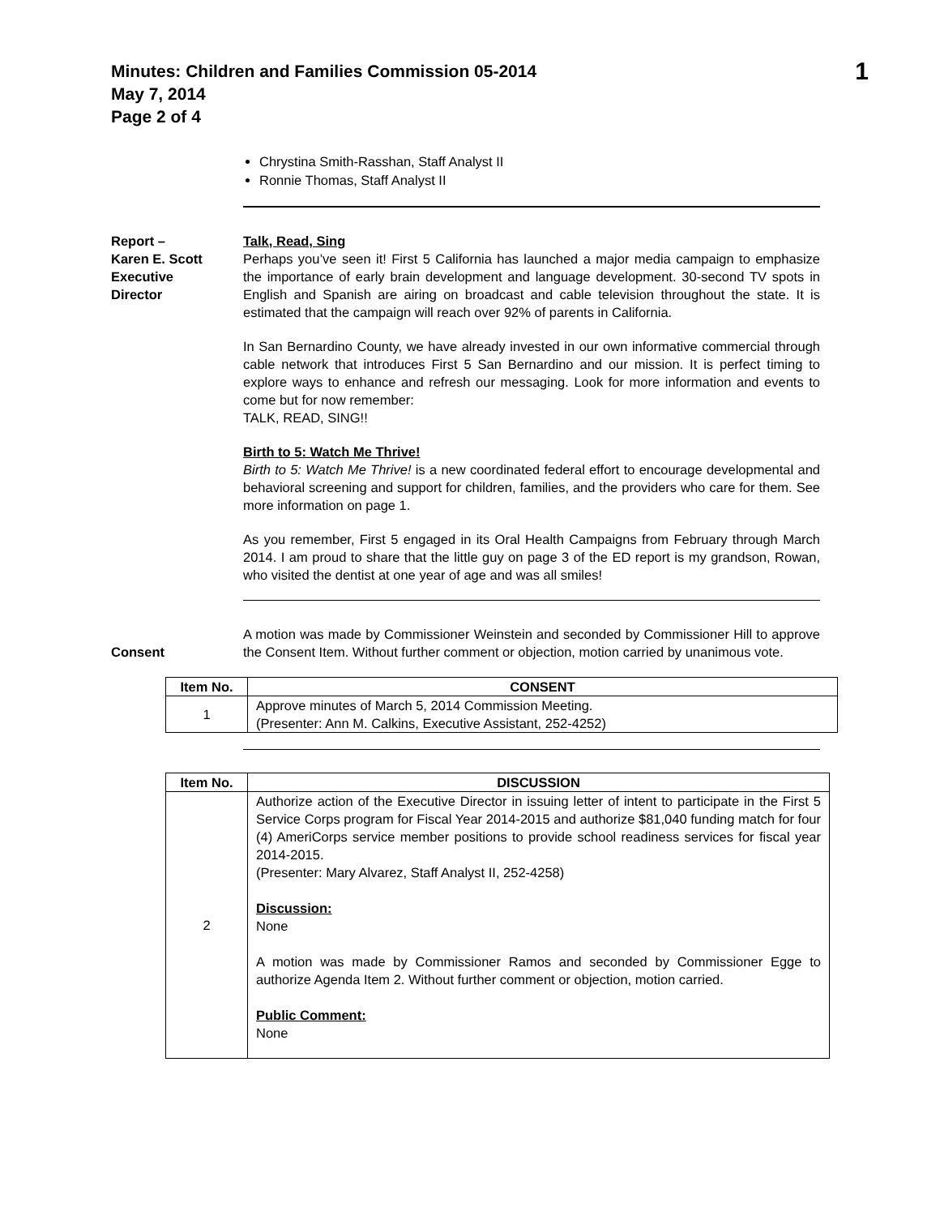Minutes: Children and Families Commission 05-2014
May 7, 2014
Page 2 of 4
1
Chrystina Smith-Rasshan, Staff Analyst II
Ronnie Thomas, Staff Analyst II
Report –
Karen E. Scott
Executive
Director
Talk, Read, Sing
Perhaps you’ve seen it! First 5 California has launched a major media campaign to emphasize the importance of early brain development and language development. 30-second TV spots in English and Spanish are airing on broadcast and cable television throughout the state. It is estimated that the campaign will reach over 92% of parents in California.
In San Bernardino County, we have already invested in our own informative commercial through cable network that introduces First 5 San Bernardino and our mission. It is perfect timing to explore ways to enhance and refresh our messaging. Look for more information and events to come but for now remember:
TALK, READ, SING!!
Birth to 5: Watch Me Thrive!
Birth to 5: Watch Me Thrive! is a new coordinated federal effort to encourage developmental and behavioral screening and support for children, families, and the providers who care for them. See more information on page 1.
As you remember, First 5 engaged in its Oral Health Campaigns from February through March 2014. I am proud to share that the little guy on page 3 of the ED report is my grandson, Rowan, who visited the dentist at one year of age and was all smiles!
Consent
A motion was made by Commissioner Weinstein and seconded by Commissioner Hill to approve the Consent Item. Without further comment or objection, motion carried by unanimous vote.
| Item No. | CONSENT |
| --- | --- |
| 1 | Approve minutes of March 5, 2014 Commission Meeting. (Presenter: Ann M. Calkins, Executive Assistant, 252-4252) |
| Item No. | DISCUSSION |
| --- | --- |
| 2 | Authorize action of the Executive Director in issuing letter of intent to participate in the First 5 Service Corps program for Fiscal Year 2014-2015 and authorize $81,040 funding match for four (4) AmeriCorps service member positions to provide school readiness services for fiscal year 2014-2015. (Presenter: Mary Alvarez, Staff Analyst II, 252-4258) Discussion: None A motion was made by Commissioner Ramos and seconded by Commissioner Egge to authorize Agenda Item 2. Without further comment or objection, motion carried. Public Comment: None |